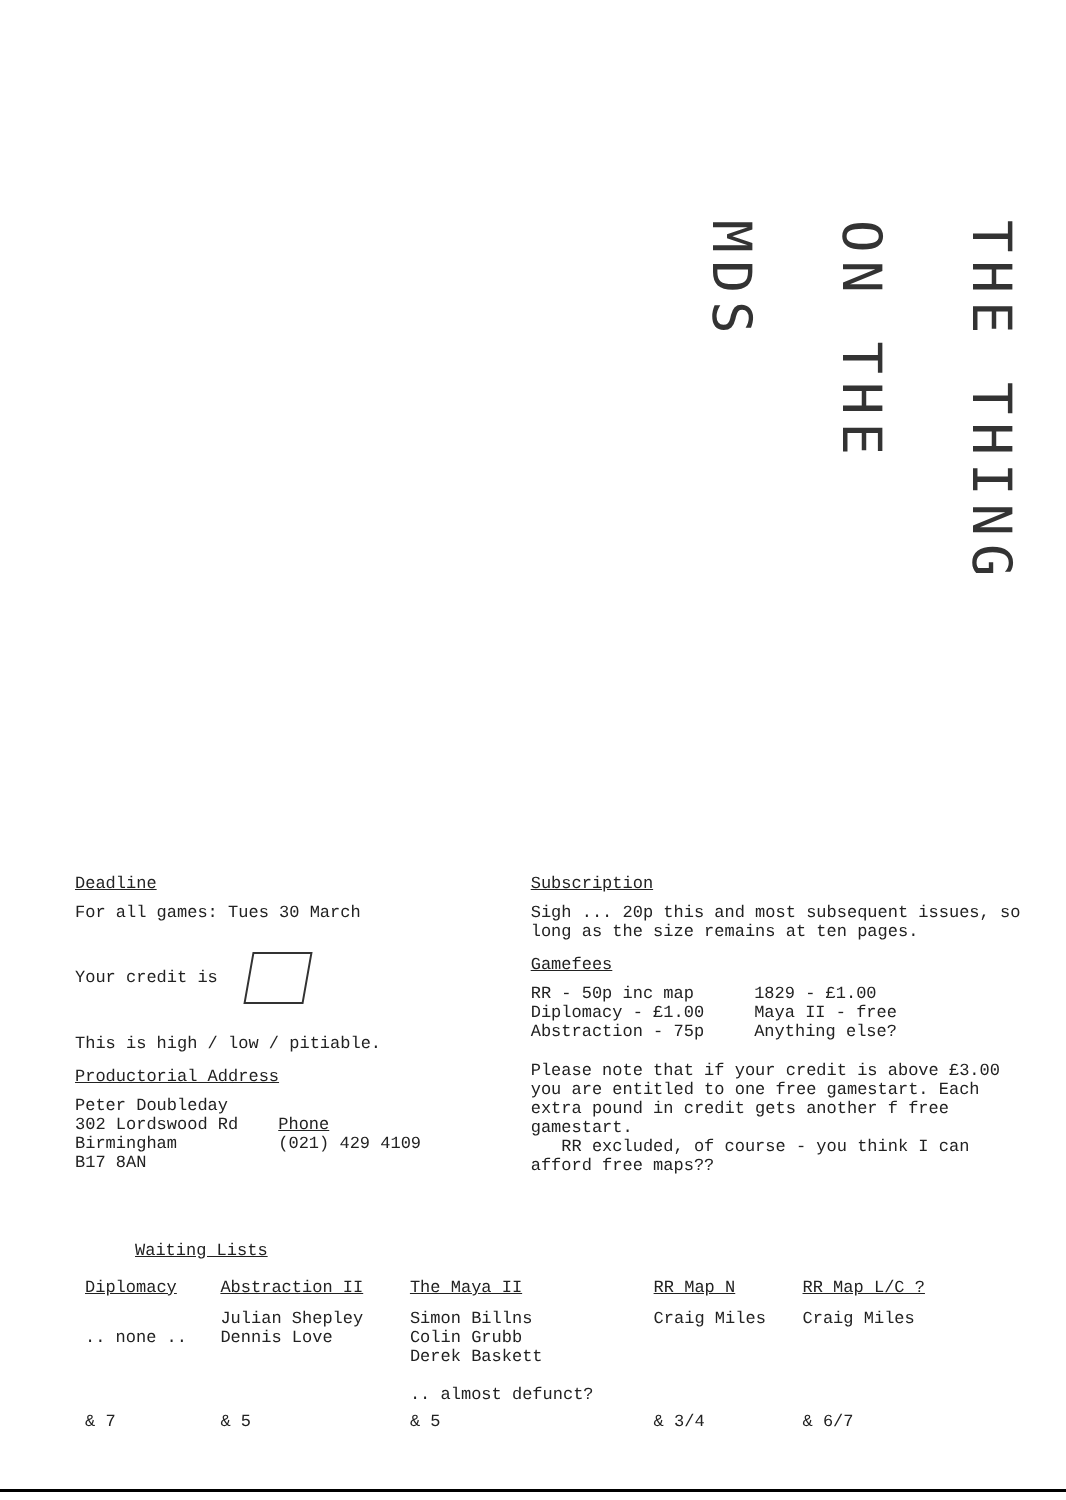THE THING
ON THE
MDS
Deadline
For all games: Tues 30 March
Your credit is
This is high / low / pitiable.
Productorial Address
Peter Doubleday
302 Lordswood Rd
Birmingham
B17 8AN
Phone
(021) 429 4109
Subscription
Sigh ... 20p this and most subsequent issues, so long as the size remains at ten pages.
Gamefees
RR - 50p inc map
Diplomacy - £1.00
Abstraction - 75p
1829 - £1.00
Maya II - free
Anything else?
Please note that if your credit is above £3.00 you are entitled to one free gamestart. Each extra pound in credit gets another f free gamestart.
RR excluded, of course - you think I can afford free maps??
Waiting Lists
| Diplomacy | Abstraction II | The Maya II | RR Map N | RR Map L/C ? |
| --- | --- | --- | --- | --- |
| .. none .. | Julian Shepley Dennis Love | Simon Billns Colin Grubb Derek Baskett .. almost defunct? | Craig Miles | Craig Miles |
| & 7 | & 5 | & 5 | & 3/4 | & 6/7 |